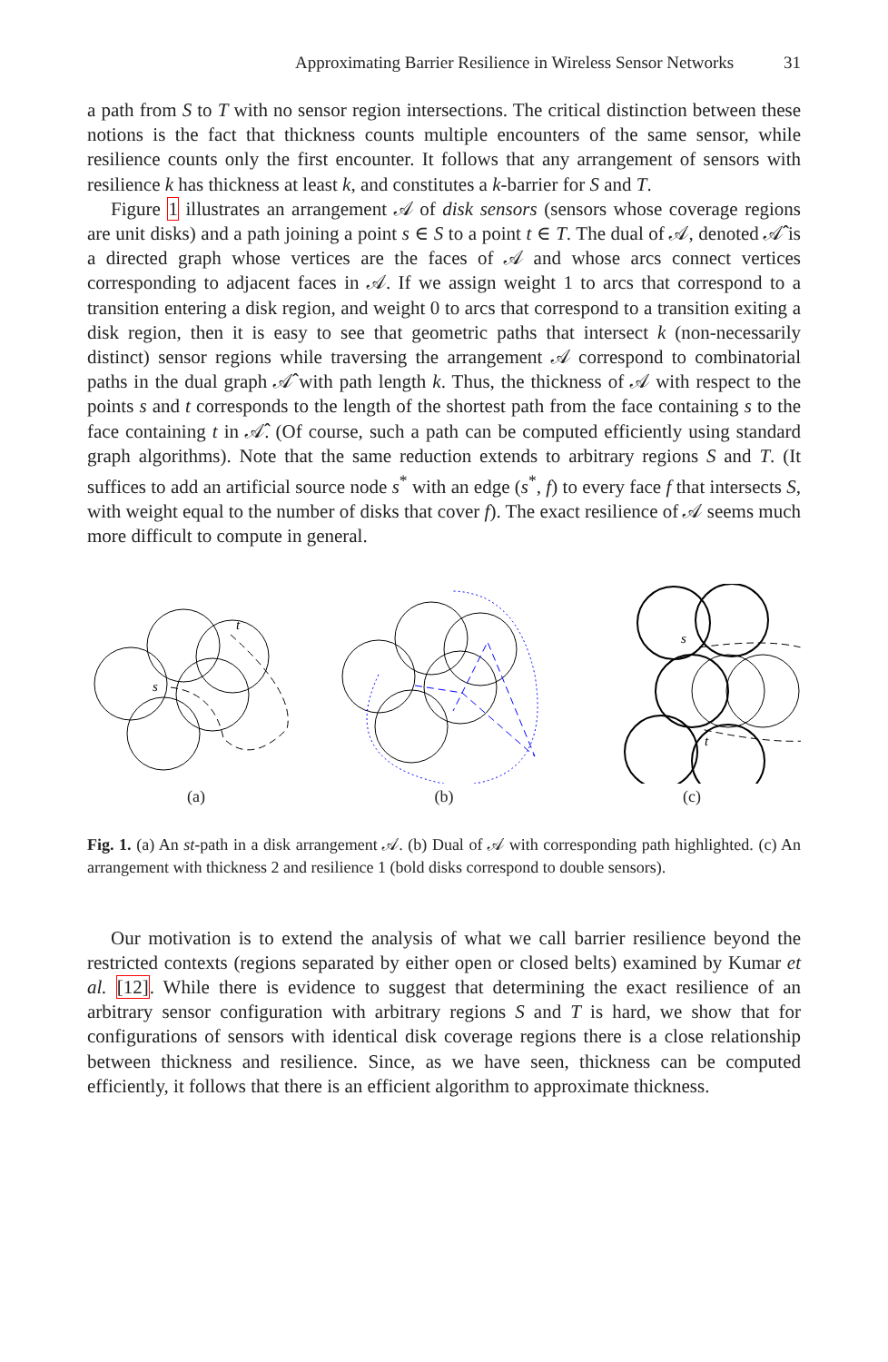Approximating Barrier Resilience in Wireless Sensor Networks 31
a path from S to T with no sensor region intersections. The critical distinction between these notions is the fact that thickness counts multiple encounters of the same sensor, while resilience counts only the first encounter. It follows that any arrangement of sensors with resilience k has thickness at least k, and constitutes a k-barrier for S and T.
Figure 1 illustrates an arrangement 𝒜 of disk sensors (sensors whose coverage regions are unit disks) and a path joining a point s ∈ S to a point t ∈ T. The dual of 𝒜, denoted 𝒜̂ is a directed graph whose vertices are the faces of 𝒜 and whose arcs connect vertices corresponding to adjacent faces in 𝒜. If we assign weight 1 to arcs that correspond to a transition entering a disk region, and weight 0 to arcs that correspond to a transition exiting a disk region, then it is easy to see that geometric paths that intersect k (non-necessarily distinct) sensor regions while traversing the arrangement 𝒜 correspond to combinatorial paths in the dual graph 𝒜̂ with path length k. Thus, the thickness of 𝒜 with respect to the points s and t corresponds to the length of the shortest path from the face containing s to the face containing t in 𝒜̂. (Of course, such a path can be computed efficiently using standard graph algorithms). Note that the same reduction extends to arbitrary regions S and T. (It suffices to add an artificial source node s<sup>*</sup> with an edge (s<sup>*</sup>, f) to every face f that intersects S, with weight equal to the number of disks that cover f). The exact resilience of 𝒜 seems much more difficult to compute in general.
s
t
(a)
(b)
s
t
(c)
Fig. 1. (a) An st-path in a disk arrangement 𝒜. (b) Dual of 𝒜 with corresponding path highlighted. (c) An arrangement with thickness 2 and resilience 1 (bold disks correspond to double sensors).
Our motivation is to extend the analysis of what we call barrier resilience beyond the restricted contexts (regions separated by either open or closed belts) examined by Kumar et al. [12]. While there is evidence to suggest that determining the exact resilience of an arbitrary sensor configuration with arbitrary regions S and T is hard, we show that for configurations of sensors with identical disk coverage regions there is a close relationship between thickness and resilience. Since, as we have seen, thickness can be computed efficiently, it follows that there is an efficient algorithm to approximate thickness.